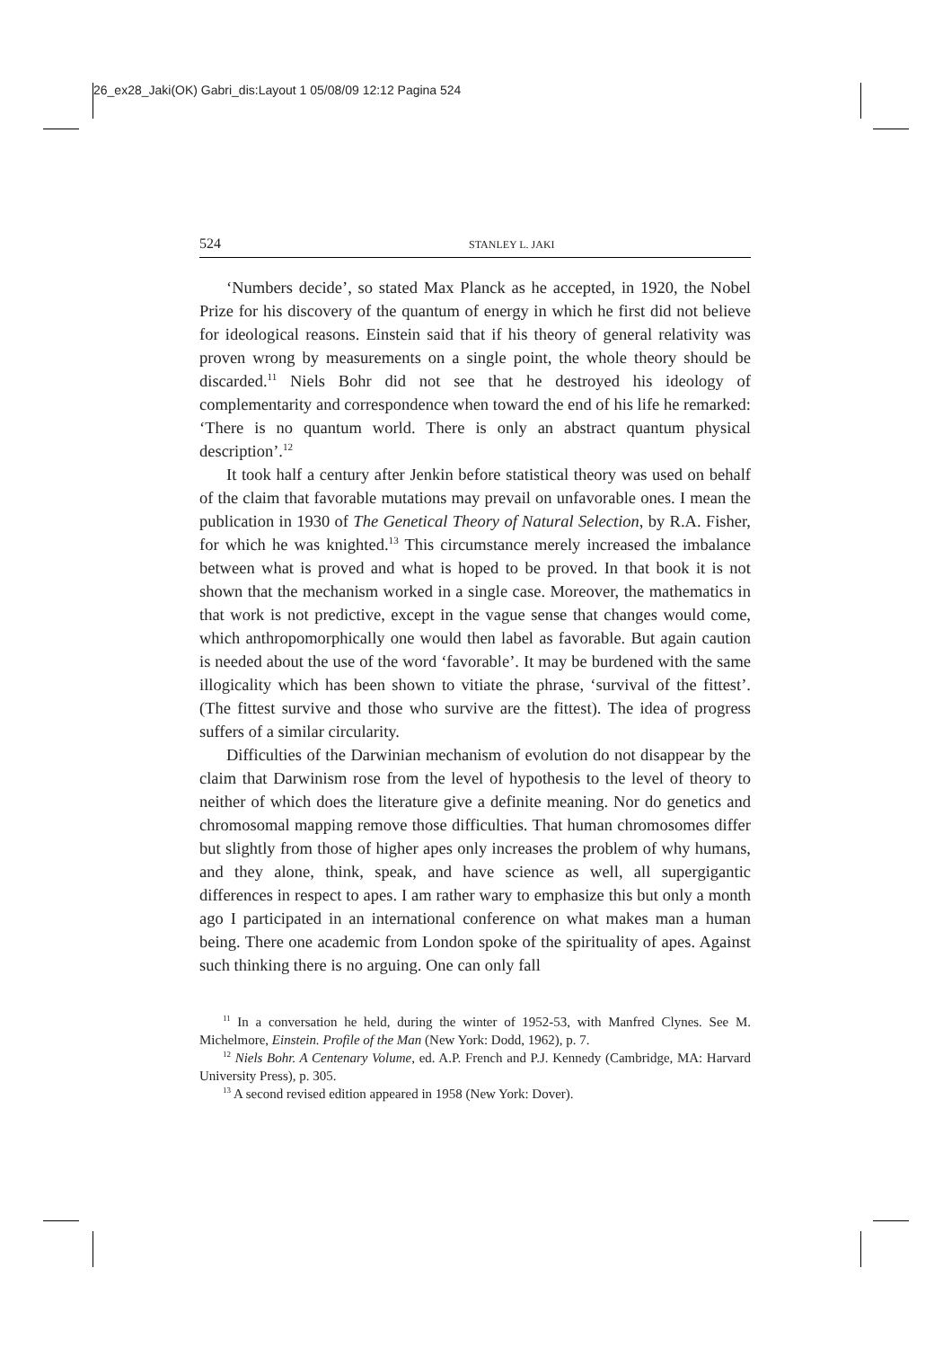26_ex28_Jaki(OK) Gabri_dis:Layout 1 05/08/09 12:12 Pagina 524
524 STANLEY L. JAKI
‘Numbers decide’, so stated Max Planck as he accepted, in 1920, the Nobel Prize for his discovery of the quantum of energy in which he first did not believe for ideological reasons. Einstein said that if his theory of general relativity was proven wrong by measurements on a single point, the whole theory should be discarded.<sup>11</sup> Niels Bohr did not see that he destroyed his ideology of complementarity and correspondence when toward the end of his life he remarked: ‘There is no quantum world. There is only an abstract quantum physical description’.<sup>12</sup>
It took half a century after Jenkin before statistical theory was used on behalf of the claim that favorable mutations may prevail on unfavorable ones. I mean the publication in 1930 of The Genetical Theory of Natural Selection, by R.A. Fisher, for which he was knighted.<sup>13</sup> This circumstance merely increased the imbalance between what is proved and what is hoped to be proved. In that book it is not shown that the mechanism worked in a single case. Moreover, the mathematics in that work is not predictive, except in the vague sense that changes would come, which anthropomorphically one would then label as favorable. But again caution is needed about the use of the word ‘favorable’. It may be burdened with the same illogicality which has been shown to vitiate the phrase, ‘survival of the fittest’. (The fittest survive and those who survive are the fittest). The idea of progress suffers of a similar circularity.
Difficulties of the Darwinian mechanism of evolution do not disappear by the claim that Darwinism rose from the level of hypothesis to the level of theory to neither of which does the literature give a definite meaning. Nor do genetics and chromosomal mapping remove those difficulties. That human chromosomes differ but slightly from those of higher apes only increases the problem of why humans, and they alone, think, speak, and have science as well, all supergigantic differences in respect to apes. I am rather wary to emphasize this but only a month ago I participated in an international conference on what makes man a human being. There one academic from London spoke of the spirituality of apes. Against such thinking there is no arguing. One can only fall
<sup>11</sup> In a conversation he held, during the winter of 1952-53, with Manfred Clynes. See M. Michelmore, Einstein. Profile of the Man (New York: Dodd, 1962), p. 7.
<sup>12</sup> Niels Bohr. A Centenary Volume, ed. A.P. French and P.J. Kennedy (Cambridge, MA: Harvard University Press), p. 305.
<sup>13</sup> A second revised edition appeared in 1958 (New York: Dover).